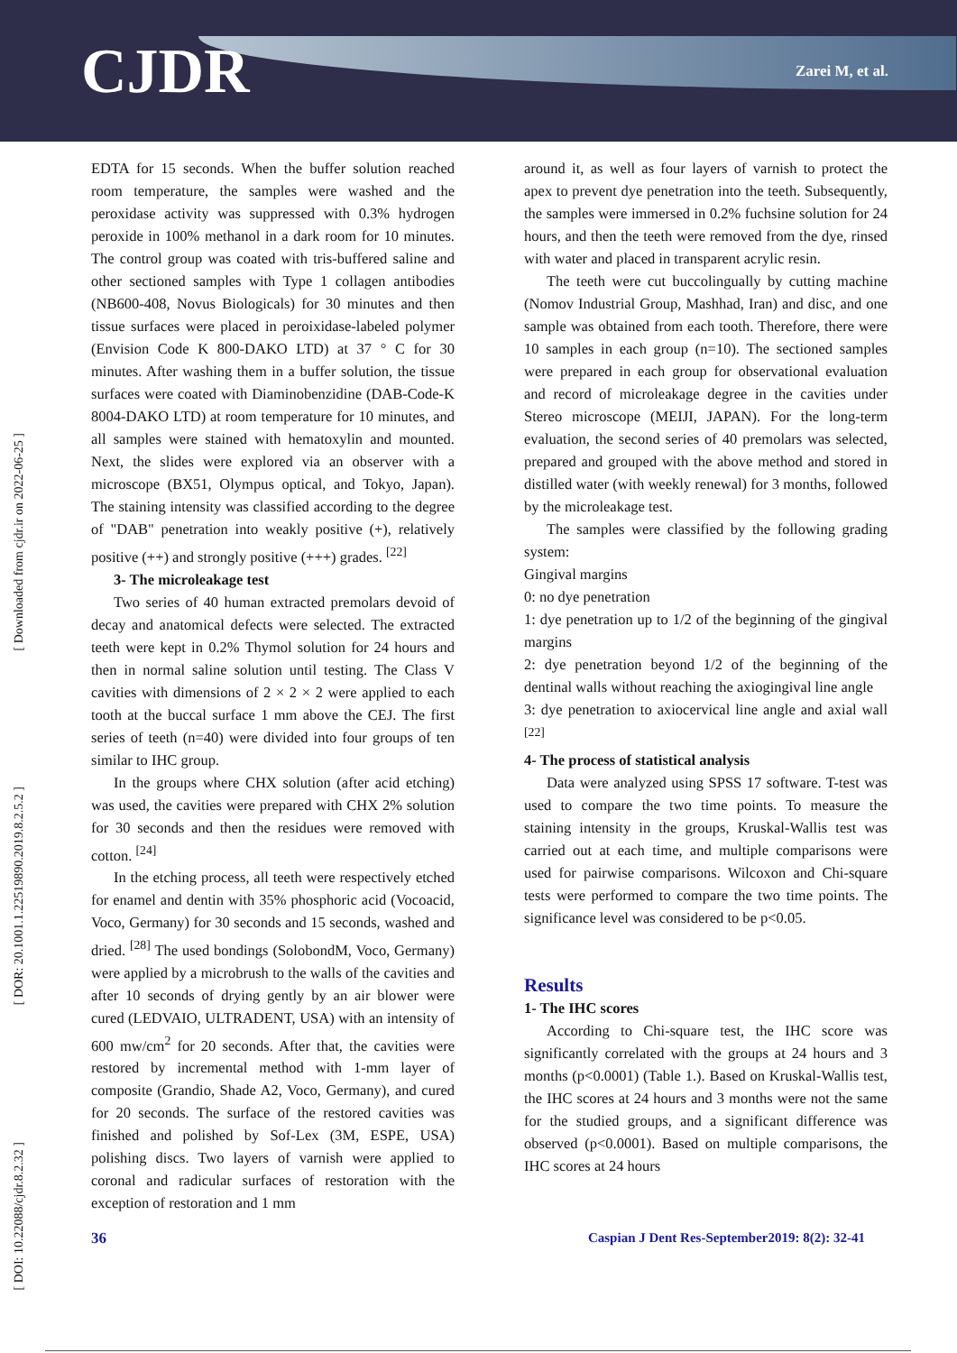CJDR
Zarei M, et al.
[ Downloaded from cjdr.ir on 2022-06-25 ]
[ DOR: 20.1001.1.22519890.2019.8.2.5.2 ]
[ DOI: 10.22088/cjdr.8.2.32 ]
EDTA for 15 seconds. When the buffer solution reached room temperature, the samples were washed and the peroxidase activity was suppressed with 0.3% hydrogen peroxide in 100% methanol in a dark room for 10 minutes. The control group was coated with tris-buffered saline and other sectioned samples with Type 1 collagen antibodies (NB600-408, Novus Biologicals) for 30 minutes and then tissue surfaces were placed in peroixidase-labeled polymer (Envision Code K 800-DAKO LTD) at 37 ° C for 30 minutes. After washing them in a buffer solution, the tissue surfaces were coated with Diaminobenzidine (DAB-Code-K 8004-DAKO LTD) at room temperature for 10 minutes, and all samples were stained with hematoxylin and mounted. Next, the slides were explored via an observer with a microscope (BX51, Olympus optical, and Tokyo, Japan). The staining intensity was classified according to the degree of "DAB" penetration into weakly positive (+), relatively positive (++) and strongly positive (+++) grades. <sup>[22]</sup>
3- The microleakage test
Two series of 40 human extracted premolars devoid of decay and anatomical defects were selected. The extracted teeth were kept in 0.2% Thymol solution for 24 hours and then in normal saline solution until testing. The Class V cavities with dimensions of 2 × 2 × 2 were applied to each tooth at the buccal surface 1 mm above the CEJ. The first series of teeth (n=40) were divided into four groups of ten similar to IHC group.
In the groups where CHX solution (after acid etching) was used, the cavities were prepared with CHX 2% solution for 30 seconds and then the residues were removed with cotton. <sup>[24]</sup>
In the etching process, all teeth were respectively etched for enamel and dentin with 35% phosphoric acid (Vocoacid, Voco, Germany) for 30 seconds and 15 seconds, washed and dried. <sup>[28]</sup> The used bondings (SolobondM, Voco, Germany) were applied by a microbrush to the walls of the cavities and after 10 seconds of drying gently by an air blower were cured (LEDVAIO, ULTRADENT, USA) with an intensity of 600 mw/cm<sup>2</sup> for 20 seconds. After that, the cavities were restored by incremental method with 1-mm layer of composite (Grandio, Shade A2, Voco, Germany), and cured for 20 seconds. The surface of the restored cavities was finished and polished by Sof-Lex (3M, ESPE, USA) polishing discs. Two layers of varnish were applied to coronal and radicular surfaces of restoration with the exception of restoration and 1 mm
around it, as well as four layers of varnish to protect the apex to prevent dye penetration into the teeth. Subsequently, the samples were immersed in 0.2% fuchsine solution for 24 hours, and then the teeth were removed from the dye, rinsed with water and placed in transparent acrylic resin.
The teeth were cut buccolingually by cutting machine (Nomov Industrial Group, Mashhad, Iran) and disc, and one sample was obtained from each tooth. Therefore, there were 10 samples in each group (n=10). The sectioned samples were prepared in each group for observational evaluation and record of microleakage degree in the cavities under Stereo microscope (MEIJI, JAPAN). For the long-term evaluation, the second series of 40 premolars was selected, prepared and grouped with the above method and stored in distilled water (with weekly renewal) for 3 months, followed by the microleakage test.
The samples were classified by the following grading system:
Gingival margins
0: no dye penetration
1: dye penetration up to 1/2 of the beginning of the gingival margins
2: dye penetration beyond 1/2 of the beginning of the dentinal walls without reaching the axiogingival line angle
3: dye penetration to axiocervical line angle and axial wall <sup>[22]</sup>
4- The process of statistical analysis
Data were analyzed using SPSS 17 software. T-test was used to compare the two time points. To measure the staining intensity in the groups, Kruskal-Wallis test was carried out at each time, and multiple comparisons were used for pairwise comparisons. Wilcoxon and Chi-square tests were performed to compare the two time points. The significance level was considered to be p<0.05.
Results
1- The IHC scores
According to Chi-square test, the IHC score was significantly correlated with the groups at 24 hours and 3 months (p<0.0001) (Table 1.). Based on Kruskal-Wallis test, the IHC scores at 24 hours and 3 months were not the same for the studied groups, and a significant difference was observed (p<0.0001). Based on multiple comparisons, the IHC scores at 24 hours
36 Caspian J Dent Res-September2019: 8(2): 32-41